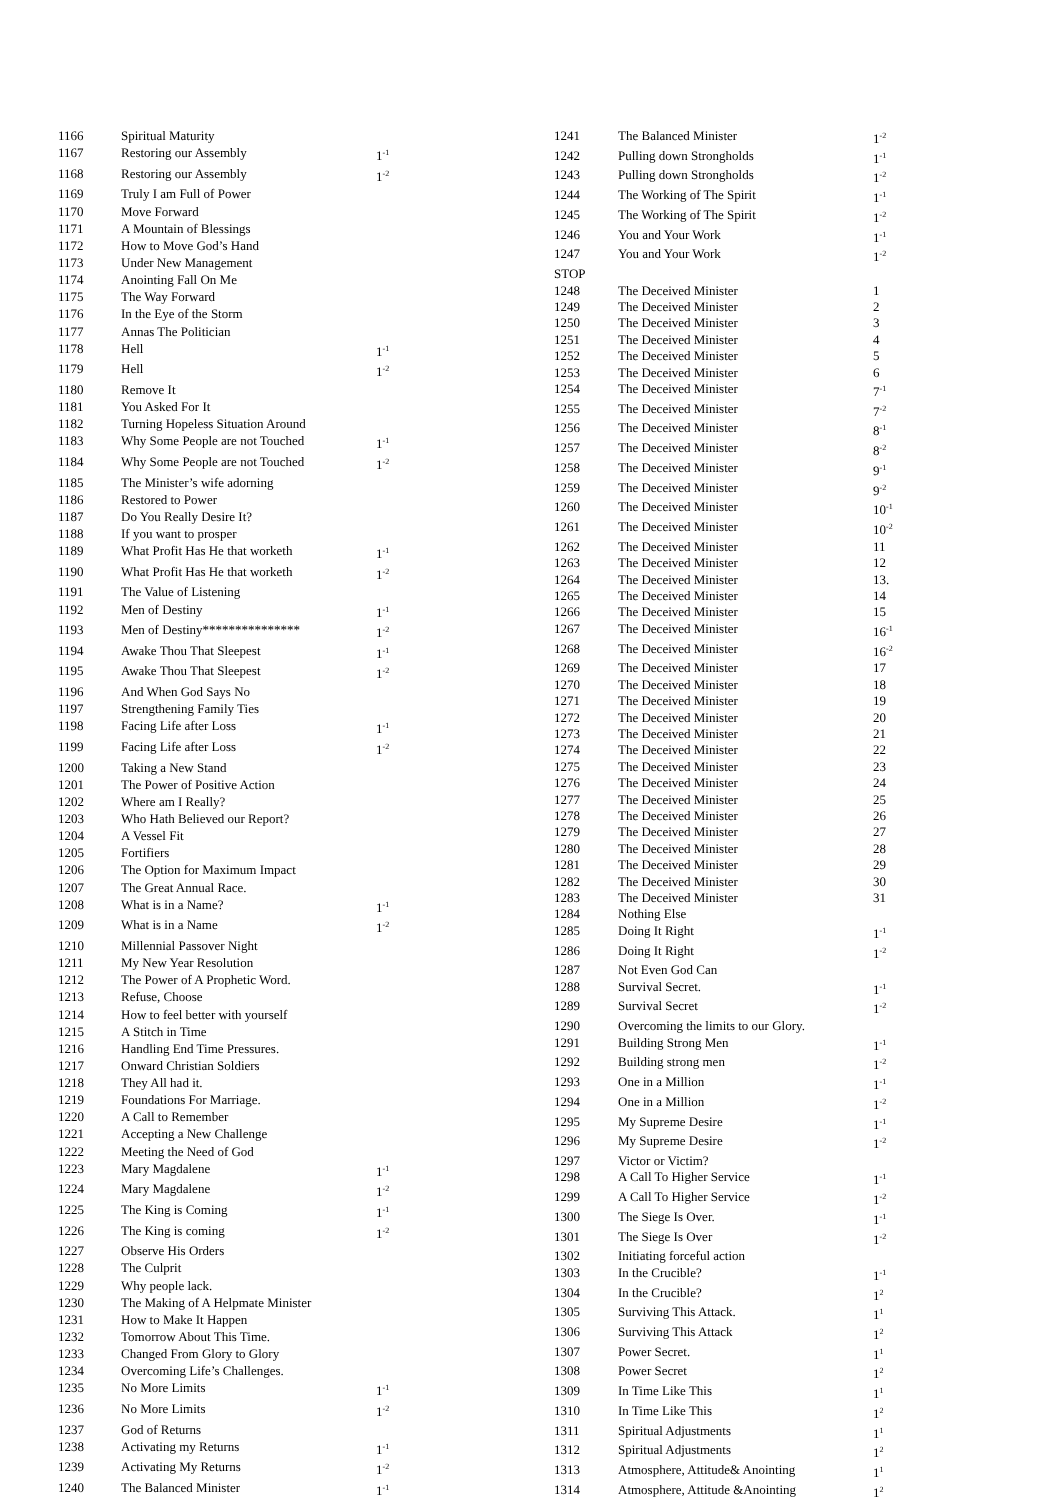| 1166 | Spiritual Maturity | |
| 1167 | Restoring our Assembly | 1<sup>-1</sup> |
| 1168 | Restoring our Assembly | 1<sup>-2</sup> |
| 1169 | Truly I am Full of Power | |
| 1170 | Move Forward | |
| 1171 | A Mountain of Blessings | |
| 1172 | How to Move God’s Hand | |
| 1173 | Under New Management | |
| 1174 | Anointing Fall On Me | |
| 1175 | The Way Forward | |
| 1176 | In the Eye of the Storm | |
| 1177 | Annas The Politician | |
| 1178 | Hell | 1<sup>-1</sup> |
| 1179 | Hell | 1<sup>-2</sup> |
| 1180 | Remove It | |
| 1181 | You Asked For It | |
| 1182 | Turning Hopeless Situation Around | |
| 1183 | Why Some People are not Touched | 1<sup>-1</sup> |
| 1184 | Why Some People are not Touched | 1<sup>-2</sup> |
| 1185 | The Minister’s wife adorning | |
| 1186 | Restored to Power | |
| 1187 | Do You Really Desire It? | |
| 1188 | If you want to prosper | |
| 1189 | What Profit Has He that worketh | 1<sup>-1</sup> |
| 1190 | What Profit Has He that worketh | 1<sup>-2</sup> |
| 1191 | The Value of Listening | |
| 1192 | Men of Destiny | 1<sup>-1</sup> |
| 1193 | Men of Destiny*************** | 1<sup>-2</sup> |
| 1194 | Awake Thou That Sleepest | 1<sup>-1</sup> |
| 1195 | Awake Thou That Sleepest | 1<sup>-2</sup> |
| 1196 | And When God Says No | |
| 1197 | Strengthening Family Ties | |
| 1198 | Facing Life after Loss | 1<sup>-1</sup> |
| 1199 | Facing Life after Loss | 1<sup>-2</sup> |
| 1200 | Taking a New Stand | |
| 1201 | The Power of Positive Action | |
| 1202 | Where am I Really? | |
| 1203 | Who Hath Believed our Report? | |
| 1204 | A Vessel Fit | |
| 1205 | Fortifiers | |
| 1206 | The Option for Maximum Impact | |
| 1207 | The Great Annual Race. | |
| 1208 | What is in a Name? | 1<sup>-1</sup> |
| 1209 | What is in a Name | 1<sup>-2</sup> |
| 1210 | Millennial Passover Night | |
| 1211 | My New Year Resolution | |
| 1212 | The Power of A Prophetic Word. | |
| 1213 | Refuse, Choose | |
| 1214 | How to feel better with yourself | |
| 1215 | A Stitch in Time | |
| 1216 | Handling End Time Pressures. | |
| 1217 | Onward Christian Soldiers | |
| 1218 | They All had it. | |
| 1219 | Foundations For Marriage. | |
| 1220 | A Call to Remember | |
| 1221 | Accepting a New Challenge | |
| 1222 | Meeting the Need of God | |
| 1223 | Mary Magdalene | 1<sup>-1</sup> |
| 1224 | Mary Magdalene | 1<sup>-2</sup> |
| 1225 | The King is Coming | 1<sup>-1</sup> |
| 1226 | The King is coming | 1<sup>-2</sup> |
| 1227 | Observe His Orders | |
| 1228 | The Culprit | |
| 1229 | Why people lack. | |
| 1230 | The Making of A Helpmate Minister | |
| 1231 | How to Make It Happen | |
| 1232 | Tomorrow About This Time. | |
| 1233 | Changed From Glory to Glory | |
| 1234 | Overcoming Life’s Challenges. | |
| 1235 | No More Limits | 1<sup>-1</sup> |
| 1236 | No More Limits | 1<sup>-2</sup> |
| 1237 | God of Returns | |
| 1238 | Activating my Returns | 1<sup>-1</sup> |
| 1239 | Activating My Returns | 1<sup>-2</sup> |
| 1240 | The Balanced Minister | 1<sup>-1</sup> |
| 1241 | The Balanced Minister | 1<sup>-2</sup> |
| 1242 | Pulling down Strongholds | 1<sup>-1</sup> |
| 1243 | Pulling down Strongholds | 1<sup>-2</sup> |
| 1244 | The Working of The Spirit | 1<sup>-1</sup> |
| 1245 | The Working of The Spirit | 1<sup>-2</sup> |
| 1246 | You and Your Work | 1<sup>-1</sup> |
| 1247 | You and Your Work | 1<sup>-2</sup> |
| STOP | | |
| 1248 | The Deceived Minister | 1 |
| 1249 | The Deceived Minister | 2 |
| 1250 | The Deceived Minister | 3 |
| 1251 | The Deceived Minister | 4 |
| 1252 | The Deceived Minister | 5 |
| 1253 | The Deceived Minister | 6 |
| 1254 | The Deceived Minister | 7<sup>-1</sup> |
| 1255 | The Deceived Minister | 7<sup>-2</sup> |
| 1256 | The Deceived Minister | 8<sup>-1</sup> |
| 1257 | The Deceived Minister | 8<sup>-2</sup> |
| 1258 | The Deceived Minister | 9<sup>-1</sup> |
| 1259 | The Deceived Minister | 9<sup>-2</sup> |
| 1260 | The Deceived Minister | 10<sup>-1</sup> |
| 1261 | The Deceived Minister | 10<sup>-2</sup> |
| 1262 | The Deceived Minister | 11 |
| 1263 | The Deceived Minister | 12 |
| 1264 | The Deceived Minister | 13. |
| 1265 | The Deceived Minister | 14 |
| 1266 | The Deceived Minister | 15 |
| 1267 | The Deceived Minister | 16<sup>-1</sup> |
| 1268 | The Deceived Minister | 16<sup>-2</sup> |
| 1269 | The Deceived Minister | 17 |
| 1270 | The Deceived Minister | 18 |
| 1271 | The Deceived Minister | 19 |
| 1272 | The Deceived Minister | 20 |
| 1273 | The Deceived Minister | 21 |
| 1274 | The Deceived Minister | 22 |
| 1275 | The Deceived Minister | 23 |
| 1276 | The Deceived Minister | 24 |
| 1277 | The Deceived Minister | 25 |
| 1278 | The Deceived Minister | 26 |
| 1279 | The Deceived Minister | 27 |
| 1280 | The Deceived Minister | 28 |
| 1281 | The Deceived Minister | 29 |
| 1282 | The Deceived Minister | 30 |
| 1283 | The Deceived Minister | 31 |
| 1284 | Nothing Else | |
| 1285 | Doing It Right | 1<sup>-1</sup> |
| 1286 | Doing It Right | 1<sup>-2</sup> |
| 1287 | Not Even God Can | |
| 1288 | Survival Secret. | 1<sup>-1</sup> |
| 1289 | Survival Secret | 1<sup>-2</sup> |
| 1290 | Overcoming the limits to our Glory. | |
| 1291 | Building Strong Men | 1<sup>-1</sup> |
| 1292 | Building strong men | 1<sup>-2</sup> |
| 1293 | One in a Million | 1<sup>-1</sup> |
| 1294 | One in a Million | 1<sup>-2</sup> |
| 1295 | My Supreme Desire | 1<sup>-1</sup> |
| 1296 | My Supreme Desire | 1<sup>-2</sup> |
| 1297 | Victor or Victim? | |
| 1298 | A Call To Higher Service | 1<sup>-1</sup> |
| 1299 | A Call To Higher Service | 1<sup>-2</sup> |
| 1300 | The Siege Is Over. | 1<sup>-1</sup> |
| 1301 | The Siege Is Over | 1<sup>-2</sup> |
| 1302 | Initiating forceful action | |
| 1303 | In the Crucible? | 1<sup>-1</sup> |
| 1304 | In the Crucible? | 1<sup>2</sup> |
| 1305 | Surviving This Attack. | 1<sup>1</sup> |
| 1306 | Surviving This Attack | 1<sup>2</sup> |
| 1307 | Power Secret. | 1<sup>1</sup> |
| 1308 | Power Secret | 1<sup>2</sup> |
| 1309 | In Time Like This | 1<sup>1</sup> |
| 1310 | In Time Like This | 1<sup>2</sup> |
| 1311 | Spiritual Adjustments | 1<sup>1</sup> |
| 1312 | Spiritual Adjustments | 1<sup>2</sup> |
| 1313 | Atmosphere, Attitude& Anointing | 1<sup>1</sup> |
| 1314 | Atmosphere, Attitude &Anointing | 1<sup>2</sup> |